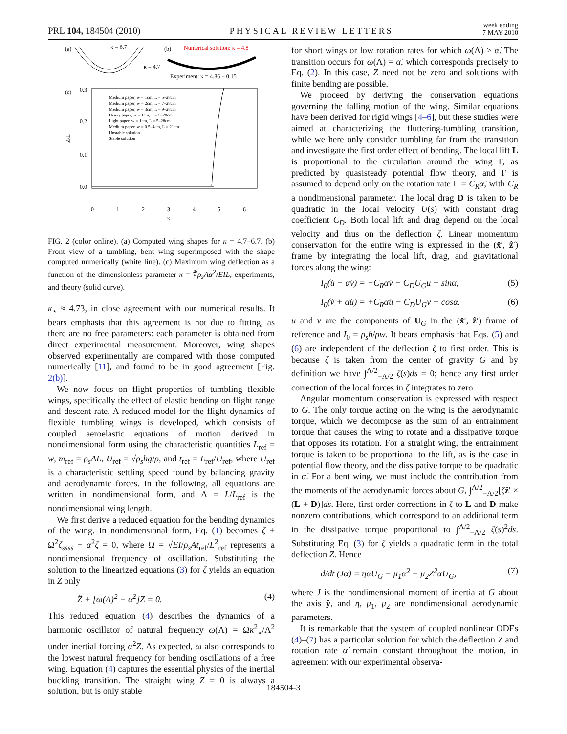PRL 104, 184504 (2010) PHYSICAL REVIEW LETTERS week ending
7 MAY 2010
(a)
κ = 6.7
κ = 4.7
(b)
Numerical solution: κ = 4.8
Experiment: κ = 4.86 ± 0.15
(c)
0.3
0.2
0.1
0.0
Z/L
0
1
2
3
4
5
6
κ
Medium paper, w = 1cm, L = 5–28cm
Medium paper, w = 2cm, L = 7–28cm
Medium paper, w = 3cm, L = 9–28cm
Heavy paper, w = 1cm, L = 5–28cm
Light paper, w = 1cm, L = 5–28cm
Medium paper, w = 0.5–4cm, L = 21cm
Unstable solution
Stable solution
FIG. 2 (color online). (a) Computed wing shapes for κ = 4.7–6.7. (b) Front view of a tumbling, bent wing superimposed with the shape computed numerically (white line). (c) Maximum wing deflection as a function of the dimensionless parameter κ = ∜ρ<sub>s</sub>Aα̇<sup>2</sup>/EIL, experiments, and theory (solid curve).
κ<sub>⋆</sub> ≈ 4.73, in close agreement with our numerical results. It bears emphasis that this agreement is not due to fitting, as there are no free parameters: each parameter is obtained from direct experimental measurement. Moreover, wing shapes observed experimentally are compared with those computed numerically [11], and found to be in good agreement [Fig. 2(b)].
We now focus on flight properties of tumbling flexible wings, specifically the effect of elastic bending on flight range and descent rate. A reduced model for the flight dynamics of flexible tumbling wings is developed, which consists of coupled aeroelastic equations of motion derived in nondimensional form using the characteristic quantities L<sub>ref</sub> = w, m<sub>ref</sub> = ρ<sub>s</sub>AL, U<sub>ref</sub> = √ρ<sub>s</sub>hg/ρ, and t<sub>ref</sub> = L<sub>ref</sub>/U<sub>ref</sub>, where U<sub>ref</sub> is a characteristic settling speed found by balancing gravity and aerodynamic forces. In the following, all equations are written in nondimensional form, and Λ = L/L<sub>ref</sub> is the nondimensional wing length.
We first derive a reduced equation for the bending dynamics of the wing. In nondimensional form, Eq. (1) becomes ζ̈ + Ω<sup>2</sup>ζ<sub>ssss</sub> − α̇<sup>2</sup>ζ = 0, where Ω = √EI/ρ<sub>s</sub>A t<sub>ref</sub>/L<sup>2</sup><sub>ref</sub> represents a nondimensional frequency of oscillation. Substituting the solution to the linearized equations (3) for ζ yields an equation in Z only
Z̈ + [ω(Λ)<sup>2</sup> − α̇<sup>2</sup>]Z = 0. (4)
This reduced equation (4) describes the dynamics of a harmonic oscillator of natural frequency ω(Λ) = Ωκ<sup>2</sup><sub>⋆</sub>/Λ<sup>2</sup> under inertial forcing α̇<sup>2</sup>Z. As expected, ω also corresponds to the lowest natural frequency for bending oscillations of a free wing. Equation (4) captures the essential physics of the inertial buckling transition. The straight wing Z = 0 is always a solution, but is only stable
for short wings or low rotation rates for which ω(Λ) > α̇. The transition occurs for ω(Λ) = α̇, which corresponds precisely to Eq. (2). In this case, Z need not be zero and solutions with finite bending are possible.
We proceed by deriving the conservation equations governing the falling motion of the wing. Similar equations have been derived for rigid wings [4–6], but these studies were aimed at characterizing the fluttering-tumbling transition, while we here only consider tumbling far from the transition and investigate the first order effect of bending. The local lift L is proportional to the circulation around the wing Γ, as predicted by quasisteady potential flow theory, and Γ is assumed to depend only on the rotation rate Γ = C<sub>R</sub>α̇, with C<sub>R</sub> a nondimensional parameter. The local drag D is taken to be quadratic in the local velocity U(s) with constant drag coefficient C<sub>D</sub>. Both local lift and drag depend on the local velocity and thus on the deflection ζ. Linear momentum conservation for the entire wing is expressed in the (x̂′, ẑ′) frame by integrating the local lift, drag, and gravitational forces along the wing:
I<sub>0</sub>(u̇ − α̇v) = −C<sub>R</sub>α̇v − C<sub>D</sub>U<sub>G</sub>u − sinα, (5)
I<sub>0</sub>(v̇ + α̇u) = +C<sub>R</sub>α̇u − C<sub>D</sub>U<sub>G</sub>v − cosα. (6)
u and v are the components of U<sub>G</sub> in the (x̂′, ẑ′) frame of reference and I<sub>0</sub> = ρ<sub>s</sub>h/ρw. It bears emphasis that Eqs. (5) and (6) are independent of the deflection ζ to first order. This is because ζ is taken from the center of gravity G and by definition we have ∫<sup>Λ/2</sup><sub>−Λ/2</sub> ζ(s)ds = 0; hence any first order correction of the local forces in ζ integrates to zero.
Angular momentum conservation is expressed with respect to G. The only torque acting on the wing is the aerodynamic torque, which we decompose as the sum of an entrainment torque that causes the wing to rotate and a dissipative torque that opposes its rotation. For a straight wing, the entrainment torque is taken to be proportional to the lift, as is the case in potential flow theory, and the dissipative torque to be quadratic in α̇. For a bent wing, we must include the contribution from the moments of the aerodynamic forces about G, ∫<sup>Λ/2</sup><sub>−Λ/2</sub>[ζẑ′ × (L + D)]ds. Here, first order corrections in ζ to L and D make nonzero contributions, which correspond to an additional term in the dissipative torque proportional to ∫<sup>Λ/2</sup><sub>−Λ/2</sub> ζ(s)<sup>2</sup>ds. Substituting Eq. (3) for ζ yields a quadratic term in the total deflection Z. Hence
d/dt (Jα̇) = ηα̇U<sub>G</sub> − μ<sub>1</sub>α̇<sup>2</sup> − μ<sub>2</sub>Z<sup>2</sup>α̇U<sub>G</sub>, (7)
where J is the nondimensional moment of inertia at G about the axis ŷ, and η, μ<sub>1</sub>, μ<sub>2</sub> are nondimensional aerodynamic parameters.
It is remarkable that the system of coupled nonlinear ODEs (4)–(7) has a particular solution for which the deflection Z and rotation rate α̇ remain constant throughout the motion, in agreement with our experimental observa-
184504-3